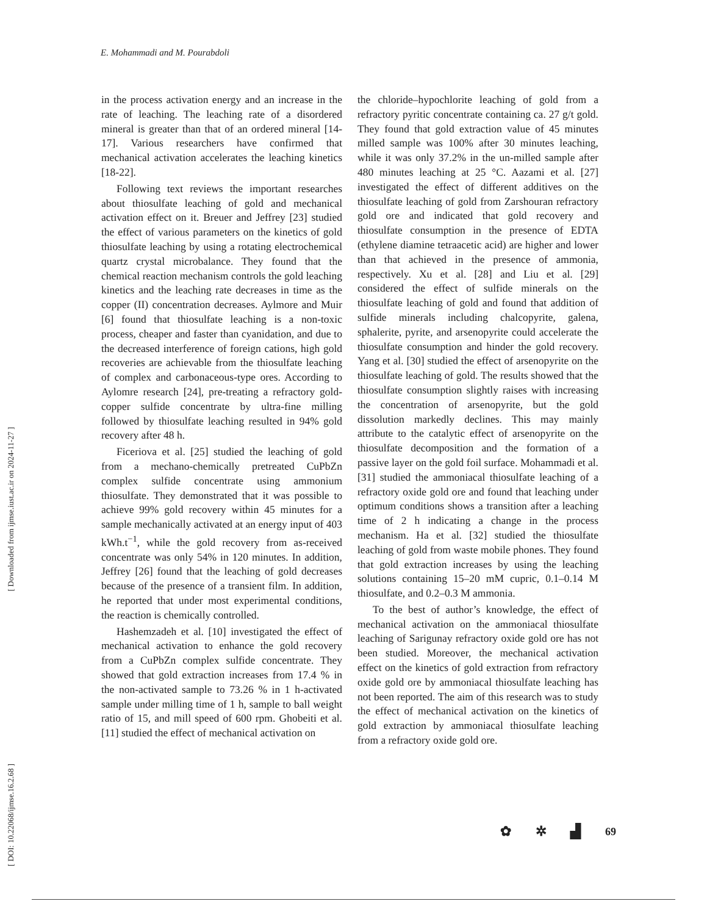E. Mohammadi and M. Pourabdoli
[ Downloaded from ijmse.iust.ac.ir on 2024-11-27 ]
[ DOI: 10.22068/ijmse.16.2.68 ]
in the process activation energy and an increase in the rate of leaching. The leaching rate of a disordered mineral is greater than that of an ordered mineral [14-17]. Various researchers have confirmed that mechanical activation accelerates the leaching kinetics [18-22].
Following text reviews the important researches about thiosulfate leaching of gold and mechanical activation effect on it. Breuer and Jeffrey [23] studied the effect of various parameters on the kinetics of gold thiosulfate leaching by using a rotating electrochemical quartz crystal microbalance. They found that the chemical reaction mechanism controls the gold leaching kinetics and the leaching rate decreases in time as the copper (II) concentration decreases. Aylmore and Muir [6] found that thiosulfate leaching is a non-toxic process, cheaper and faster than cyanidation, and due to the decreased interference of foreign cations, high gold recoveries are achievable from the thiosulfate leaching of complex and carbonaceous-type ores. According to Aylomre research [24], pre-treating a refractory gold-copper sulfide concentrate by ultra-fine milling followed by thiosulfate leaching resulted in 94% gold recovery after 48 h.
Ficeriova et al. [25] studied the leaching of gold from a mechano-chemically pretreated CuPbZn complex sulfide concentrate using ammonium thiosulfate. They demonstrated that it was possible to achieve 99% gold recovery within 45 minutes for a sample mechanically activated at an energy input of 403 kWh.t<sup>−1</sup>, while the gold recovery from as-received concentrate was only 54% in 120 minutes. In addition, Jeffrey [26] found that the leaching of gold decreases because of the presence of a transient film. In addition, he reported that under most experimental conditions, the reaction is chemically controlled.
Hashemzadeh et al. [10] investigated the effect of mechanical activation to enhance the gold recovery from a CuPbZn complex sulfide concentrate. They showed that gold extraction increases from 17.4 % in the non-activated sample to 73.26 % in 1 h-activated sample under milling time of 1 h, sample to ball weight ratio of 15, and mill speed of 600 rpm. Ghobeiti et al. [11] studied the effect of mechanical activation on
the chloride–hypochlorite leaching of gold from a refractory pyritic concentrate containing ca. 27 g/t gold. They found that gold extraction value of 45 minutes milled sample was 100% after 30 minutes leaching, while it was only 37.2% in the un-milled sample after 480 minutes leaching at 25 °C. Aazami et al. [27] investigated the effect of different additives on the thiosulfate leaching of gold from Zarshouran refractory gold ore and indicated that gold recovery and thiosulfate consumption in the presence of EDTA (ethylene diamine tetraacetic acid) are higher and lower than that achieved in the presence of ammonia, respectively. Xu et al. [28] and Liu et al. [29] considered the effect of sulfide minerals on the thiosulfate leaching of gold and found that addition of sulfide minerals including chalcopyrite, galena, sphalerite, pyrite, and arsenopyrite could accelerate the thiosulfate consumption and hinder the gold recovery. Yang et al. [30] studied the effect of arsenopyrite on the thiosulfate leaching of gold. The results showed that the thiosulfate consumption slightly raises with increasing the concentration of arsenopyrite, but the gold dissolution markedly declines. This may mainly attribute to the catalytic effect of arsenopyrite on the thiosulfate decomposition and the formation of a passive layer on the gold foil surface. Mohammadi et al. [31] studied the ammoniacal thiosulfate leaching of a refractory oxide gold ore and found that leaching under optimum conditions shows a transition after a leaching time of 2 h indicating a change in the process mechanism. Ha et al. [32] studied the thiosulfate leaching of gold from waste mobile phones. They found that gold extraction increases by using the leaching solutions containing 15–20 mM cupric, 0.1–0.14 M thiosulfate, and 0.2–0.3 M ammonia.
To the best of author’s knowledge, the effect of mechanical activation on the ammoniacal thiosulfate leaching of Sarigunay refractory oxide gold ore has not been studied. Moreover, the mechanical activation effect on the kinetics of gold extraction from refractory oxide gold ore by ammoniacal thiosulfate leaching has not been reported. The aim of this research was to study the effect of mechanical activation on the kinetics of gold extraction by ammoniacal thiosulfate leaching from a refractory oxide gold ore.
✿ ✲ ▟ 69